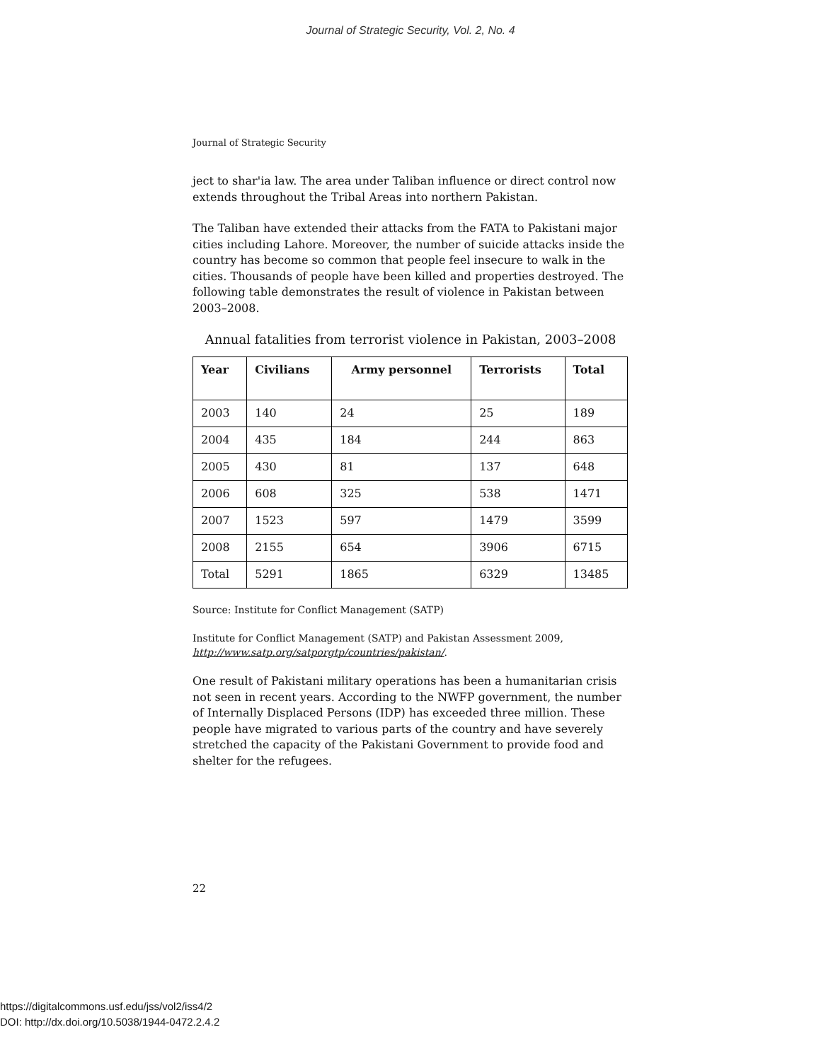Journal of Strategic Security, Vol. 2, No. 4
Journal of Strategic Security
ject to shar'ia law. The area under Taliban influence or direct control now extends throughout the Tribal Areas into northern Pakistan.
The Taliban have extended their attacks from the FATA to Pakistani major cities including Lahore. Moreover, the number of suicide attacks inside the country has become so common that people feel insecure to walk in the cities. Thousands of people have been killed and properties destroyed. The following table demonstrates the result of violence in Pakistan between 2003–2008.
Annual fatalities from terrorist violence in Pakistan, 2003–2008
| Year | Civilians | Army personnel | Terrorists | Total |
| --- | --- | --- | --- | --- |
| 2003 | 140 | 24 | 25 | 189 |
| 2004 | 435 | 184 | 244 | 863 |
| 2005 | 430 | 81 | 137 | 648 |
| 2006 | 608 | 325 | 538 | 1471 |
| 2007 | 1523 | 597 | 1479 | 3599 |
| 2008 | 2155 | 654 | 3906 | 6715 |
| Total | 5291 | 1865 | 6329 | 13485 |
Source: Institute for Conflict Management (SATP)
Institute for Conflict Management (SATP) and Pakistan Assessment 2009, http://www.satp.org/satporgtp/countries/pakistan/.
One result of Pakistani military operations has been a humanitarian crisis not seen in recent years. According to the NWFP government, the number of Internally Displaced Persons (IDP) has exceeded three million. These people have migrated to various parts of the country and have severely stretched the capacity of the Pakistani Government to provide food and shelter for the refugees.
22
https://digitalcommons.usf.edu/jss/vol2/iss4/2
DOI: http://dx.doi.org/10.5038/1944-0472.2.4.2